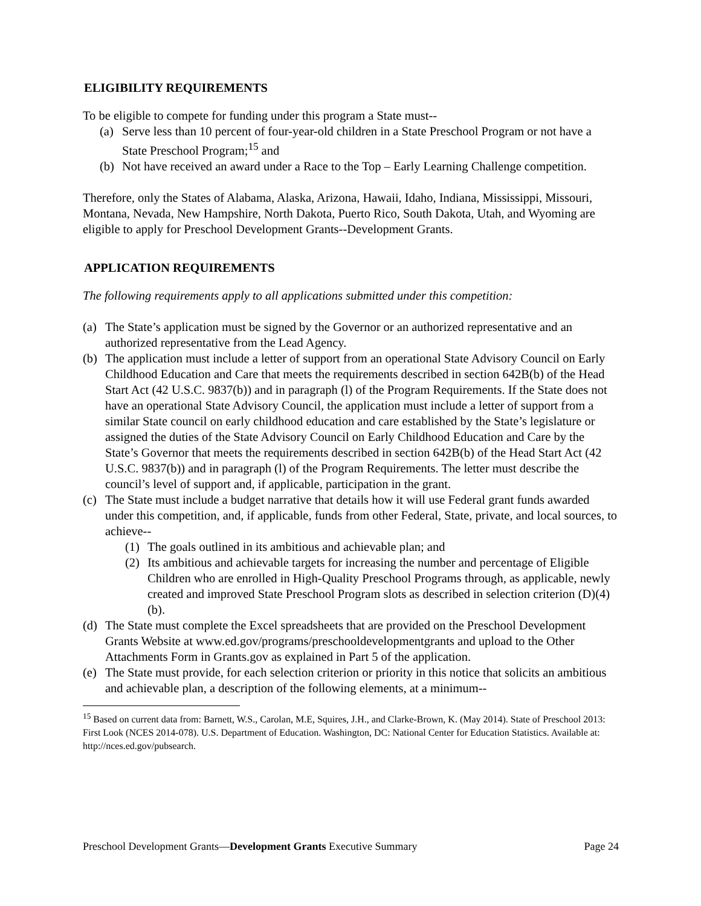ELIGIBILITY REQUIREMENTS
To be eligible to compete for funding under this program a State must--
(a) Serve less than 10 percent of four-year-old children in a State Preschool Program or not have a State Preschool Program;<sup>15</sup> and
(b) Not have received an award under a Race to the Top – Early Learning Challenge competition.
Therefore, only the States of Alabama, Alaska, Arizona, Hawaii, Idaho, Indiana, Mississippi, Missouri, Montana, Nevada, New Hampshire, North Dakota, Puerto Rico, South Dakota, Utah, and Wyoming are eligible to apply for Preschool Development Grants--Development Grants.
APPLICATION REQUIREMENTS
The following requirements apply to all applications submitted under this competition:
(a) The State’s application must be signed by the Governor or an authorized representative and an authorized representative from the Lead Agency.
(b) The application must include a letter of support from an operational State Advisory Council on Early Childhood Education and Care that meets the requirements described in section 642B(b) of the Head Start Act (42 U.S.C. 9837(b)) and in paragraph (l) of the Program Requirements. If the State does not have an operational State Advisory Council, the application must include a letter of support from a similar State council on early childhood education and care established by the State’s legislature or assigned the duties of the State Advisory Council on Early Childhood Education and Care by the State’s Governor that meets the requirements described in section 642B(b) of the Head Start Act (42 U.S.C. 9837(b)) and in paragraph (l) of the Program Requirements. The letter must describe the council’s level of support and, if applicable, participation in the grant.
(c) The State must include a budget narrative that details how it will use Federal grant funds awarded under this competition, and, if applicable, funds from other Federal, State, private, and local sources, to achieve--
(1) The goals outlined in its ambitious and achievable plan; and
(2) Its ambitious and achievable targets for increasing the number and percentage of Eligible Children who are enrolled in High-Quality Preschool Programs through, as applicable, newly created and improved State Preschool Program slots as described in selection criterion (D)(4)(b).
(d) The State must complete the Excel spreadsheets that are provided on the Preschool Development Grants Website at www.ed.gov/programs/preschooldevelopmentgrants and upload to the Other Attachments Form in Grants.gov as explained in Part 5 of the application.
(e) The State must provide, for each selection criterion or priority in this notice that solicits an ambitious and achievable plan, a description of the following elements, at a minimum--
<sup>15</sup> Based on current data from: Barnett, W.S., Carolan, M.E, Squires, J.H., and Clarke-Brown, K. (May 2014). State of Preschool 2013: First Look (NCES 2014-078). U.S. Department of Education. Washington, DC: National Center for Education Statistics. Available at: http://nces.ed.gov/pubsearch.
Preschool Development Grants—Development Grants Executive Summary Page 24